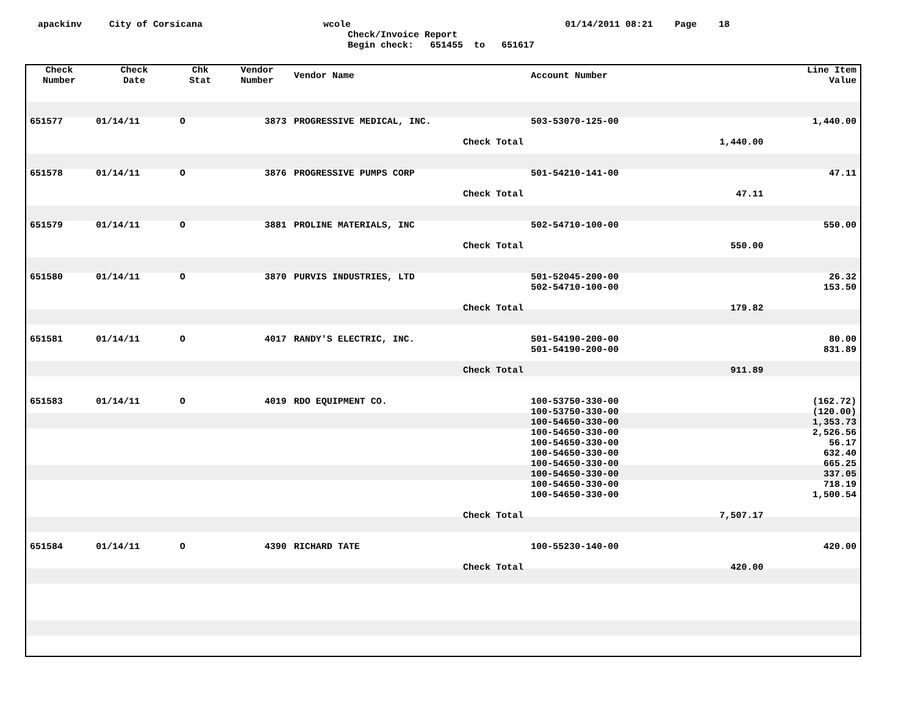apackinv City of Corsicana wcole 01/14/2011 08:21 Page 18
Check/Invoice Report
Begin check: 651455 to 651617
| Check Number | Check Date | Chk Stat | Vendor Number | Vendor Name | Account Number | | Line Item Value |
| --- | --- | --- | --- | --- | --- | --- | --- |
| 651577 | 01/14/11 | O | 3873 | PROGRESSIVE MEDICAL, INC. | 503-53070-125-00 | | 1,440.00 |
| Check Total | | | | | | 1,440.00 | |
| 651578 | 01/14/11 | O | 3876 | PROGRESSIVE PUMPS CORP | 501-54210-141-00 | | 47.11 |
| Check Total | | | | | | 47.11 | |
| 651579 | 01/14/11 | O | 3881 | PROLINE MATERIALS, INC | 502-54710-100-00 | | 550.00 |
| Check Total | | | | | | 550.00 | |
| 651580 | 01/14/11 | O | 3870 | PURVIS INDUSTRIES, LTD | 501-52045-200-00 | | 26.32 |
| | | | | | 502-54710-100-00 | | 153.50 |
| Check Total | | | | | | 179.82 | |
| 651581 | 01/14/11 | O | 4017 | RANDY'S ELECTRIC, INC. | 501-54190-200-00 | | 80.00 |
| | | | | | 501-54190-200-00 | | 831.89 |
| Check Total | | | | | | 911.89 | |
| 651583 | 01/14/11 | O | 4019 | RDO EQUIPMENT CO. | 100-53750-330-00 | | (162.72) |
| | | | | | 100-53750-330-00 | | (120.00) |
| | | | | | 100-54650-330-00 | | 1,353.73 |
| | | | | | 100-54650-330-00 | | 2,526.56 |
| | | | | | 100-54650-330-00 | | 56.17 |
| | | | | | 100-54650-330-00 | | 632.40 |
| | | | | | 100-54650-330-00 | | 665.25 |
| | | | | | 100-54650-330-00 | | 337.05 |
| | | | | | 100-54650-330-00 | | 718.19 |
| | | | | | 100-54650-330-00 | | 1,500.54 |
| Check Total | | | | | | 7,507.17 | |
| 651584 | 01/14/11 | O | 4390 | RICHARD TATE | 100-55230-140-00 | | 420.00 |
| Check Total | | | | | | 420.00 | |